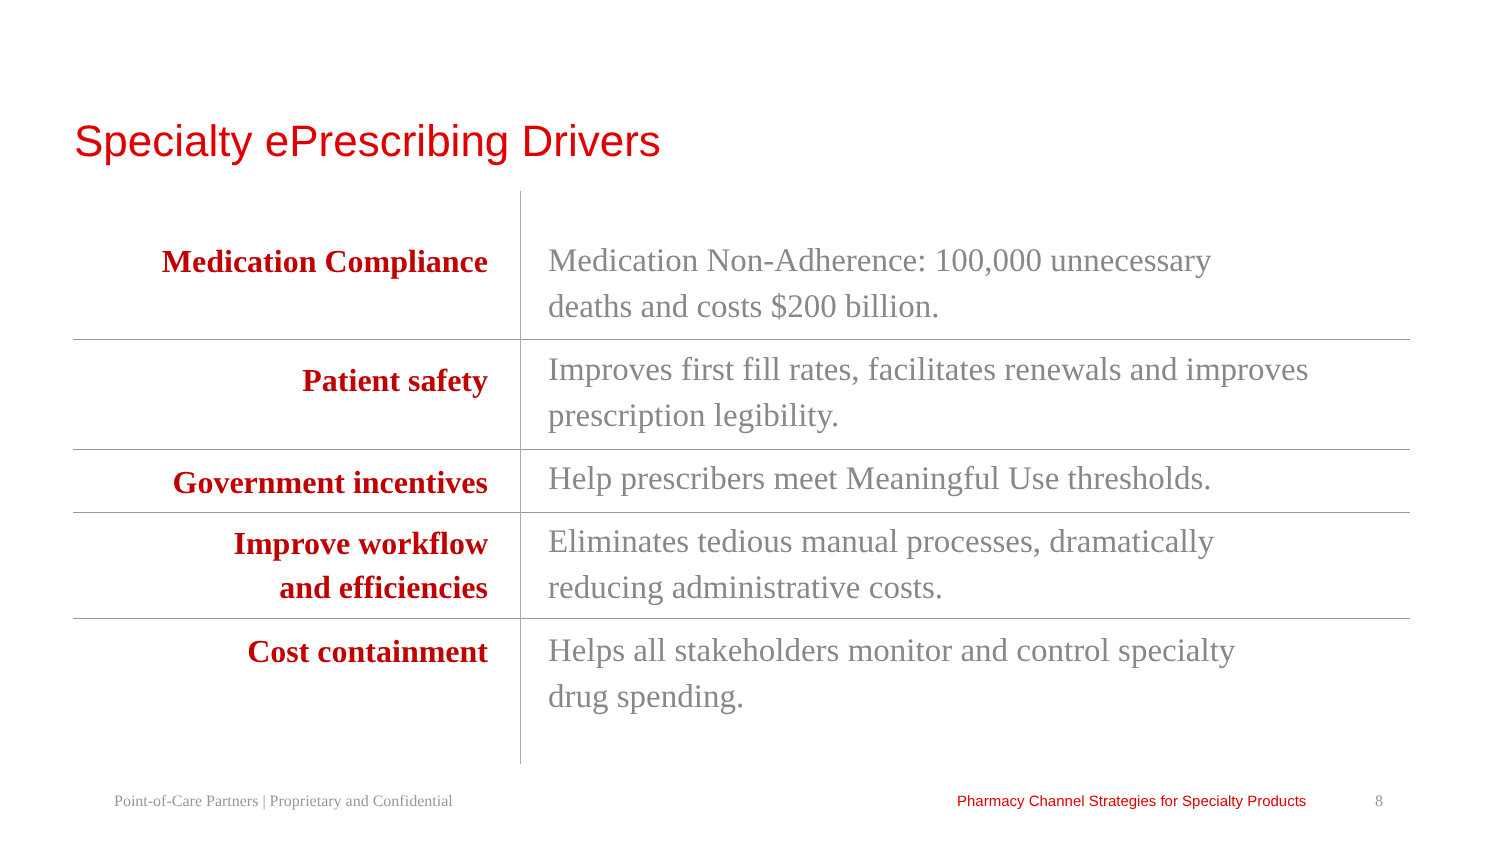Specialty ePrescribing Drivers
| Medication Compliance | Medication Non-Adherence: 100,000 unnecessary deaths and costs $200 billion. |
| Patient safety | Improves first fill rates, facilitates renewals and improves prescription legibility. |
| Government incentives | Help prescribers meet Meaningful Use thresholds. |
| Improve workflow and efficiencies | Eliminates tedious manual processes, dramatically reducing administrative costs. |
| Cost containment | Helps all stakeholders monitor and control specialty drug spending. |
Point-of-Care Partners | Proprietary and Confidential Pharmacy Channel Strategies for Specialty Products
8